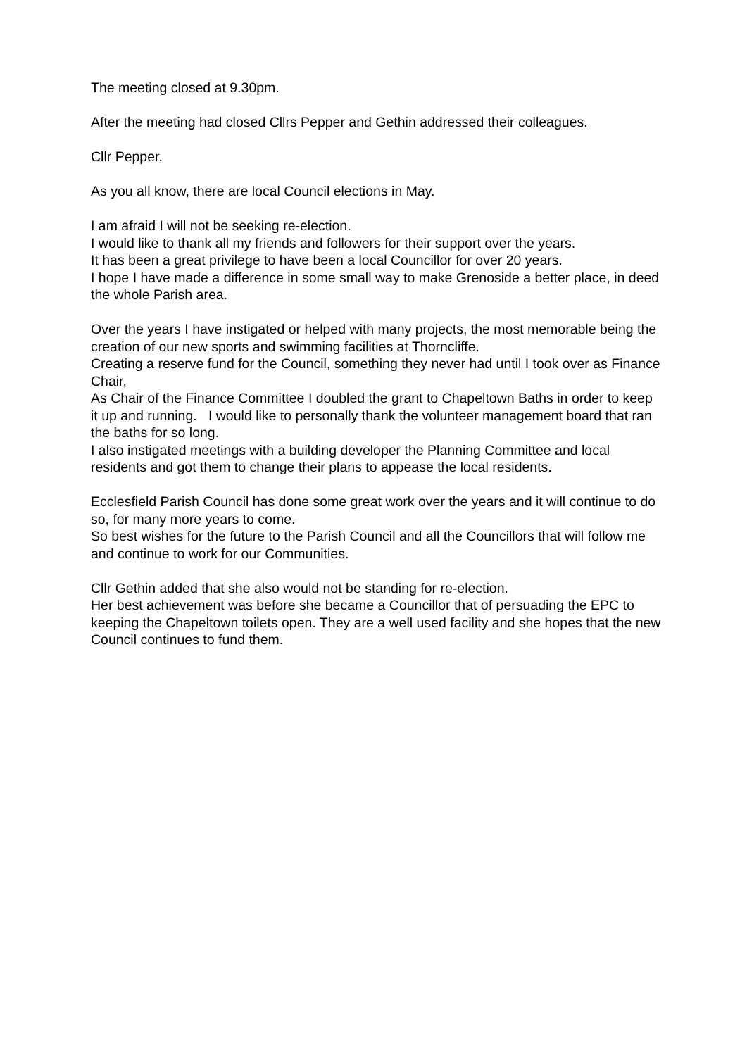The meeting closed at 9.30pm.
After the meeting had closed Cllrs Pepper and Gethin addressed their colleagues.
Cllr Pepper,
As you all know, there are local Council elections in May.
I am afraid I will not be seeking re-election.
I would like to thank all my friends and followers for their support over the years.
It has been a great privilege to have been a local Councillor for over 20 years.
I hope I have made a difference in some small way to make Grenoside a better place, in deed the whole Parish area.
Over the years I have instigated or helped with many projects, the most memorable being the creation of our new sports and swimming facilities at Thorncliffe.
Creating a reserve fund for the Council, something they never had until I took over as Finance Chair,
As Chair of the Finance Committee I doubled the grant to Chapeltown Baths in order to keep it up and running. I would like to personally thank the volunteer management board that ran the baths for so long.
I also instigated meetings with a building developer the Planning Committee and local residents and got them to change their plans to appease the local residents.
Ecclesfield Parish Council has done some great work over the years and it will continue to do so, for many more years to come.
So best wishes for the future to the Parish Council and all the Councillors that will follow me and continue to work for our Communities.
Cllr Gethin added that she also would not be standing for re-election.
Her best achievement was before she became a Councillor that of persuading the EPC to keeping the Chapeltown toilets open. They are a well used facility and she hopes that the new Council continues to fund them.